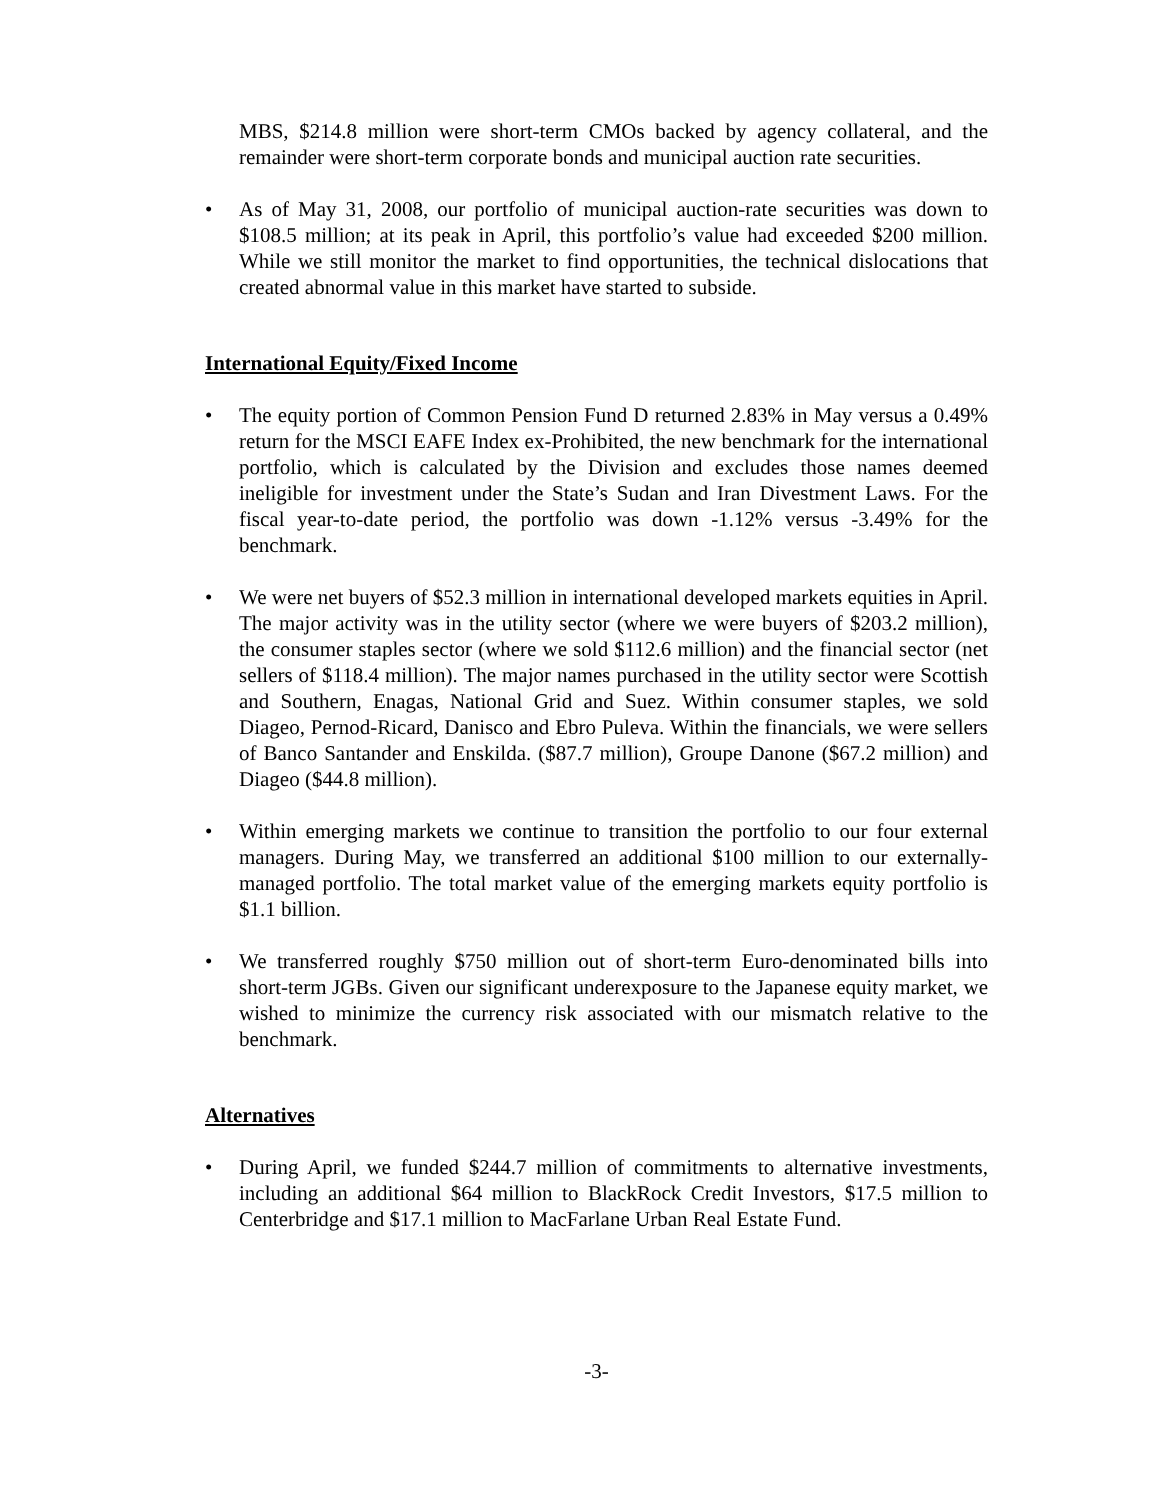MBS, $214.8 million were short-term CMOs backed by agency collateral, and the remainder were short-term corporate bonds and municipal auction rate securities.
• As of May 31, 2008, our portfolio of municipal auction-rate securities was down to $108.5 million; at its peak in April, this portfolio’s value had exceeded $200 million. While we still monitor the market to find opportunities, the technical dislocations that created abnormal value in this market have started to subside.
International Equity/Fixed Income
• The equity portion of Common Pension Fund D returned 2.83% in May versus a 0.49% return for the MSCI EAFE Index ex-Prohibited, the new benchmark for the international portfolio, which is calculated by the Division and excludes those names deemed ineligible for investment under the State’s Sudan and Iran Divestment Laws. For the fiscal year-to-date period, the portfolio was down -1.12% versus -3.49% for the benchmark.
• We were net buyers of $52.3 million in international developed markets equities in April. The major activity was in the utility sector (where we were buyers of $203.2 million), the consumer staples sector (where we sold $112.6 million) and the financial sector (net sellers of $118.4 million). The major names purchased in the utility sector were Scottish and Southern, Enagas, National Grid and Suez. Within consumer staples, we sold Diageo, Pernod-Ricard, Danisco and Ebro Puleva. Within the financials, we were sellers of Banco Santander and Enskilda. ($87.7 million), Groupe Danone ($67.2 million) and Diageo ($44.8 million).
• Within emerging markets we continue to transition the portfolio to our four external managers. During May, we transferred an additional $100 million to our externally-managed portfolio. The total market value of the emerging markets equity portfolio is $1.1 billion.
• We transferred roughly $750 million out of short-term Euro-denominated bills into short-term JGBs. Given our significant underexposure to the Japanese equity market, we wished to minimize the currency risk associated with our mismatch relative to the benchmark.
Alternatives
• During April, we funded $244.7 million of commitments to alternative investments, including an additional $64 million to BlackRock Credit Investors, $17.5 million to Centerbridge and $17.1 million to MacFarlane Urban Real Estate Fund.
-3-